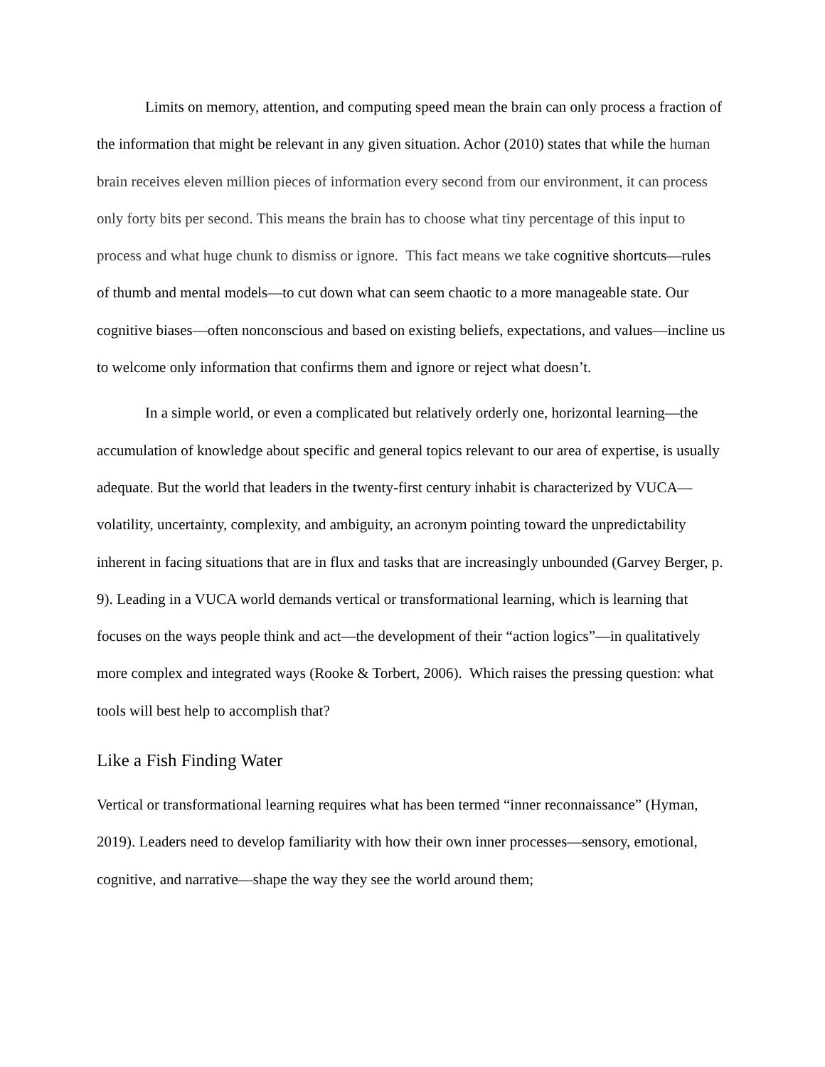Limits on memory, attention, and computing speed mean the brain can only process a fraction of the information that might be relevant in any given situation. Achor (2010) states that while the human brain receives eleven million pieces of information every second from our environment, it can process only forty bits per second. This means the brain has to choose what tiny percentage of this input to process and what huge chunk to dismiss or ignore. This fact means we take cognitive shortcuts—rules of thumb and mental models—to cut down what can seem chaotic to a more manageable state. Our cognitive biases—often nonconscious and based on existing beliefs, expectations, and values—incline us to welcome only information that confirms them and ignore or reject what doesn’t.
In a simple world, or even a complicated but relatively orderly one, horizontal learning—the accumulation of knowledge about specific and general topics relevant to our area of expertise, is usually adequate. But the world that leaders in the twenty-first century inhabit is characterized by VUCA—volatility, uncertainty, complexity, and ambiguity, an acronym pointing toward the unpredictability inherent in facing situations that are in flux and tasks that are increasingly unbounded (Garvey Berger, p. 9). Leading in a VUCA world demands vertical or transformational learning, which is learning that focuses on the ways people think and act—the development of their “action logics”—in qualitatively more complex and integrated ways (Rooke & Torbert, 2006). Which raises the pressing question: what tools will best help to accomplish that?
Like a Fish Finding Water
Vertical or transformational learning requires what has been termed “inner reconnaissance” (Hyman, 2019). Leaders need to develop familiarity with how their own inner processes—sensory, emotional, cognitive, and narrative—shape the way they see the world around them;